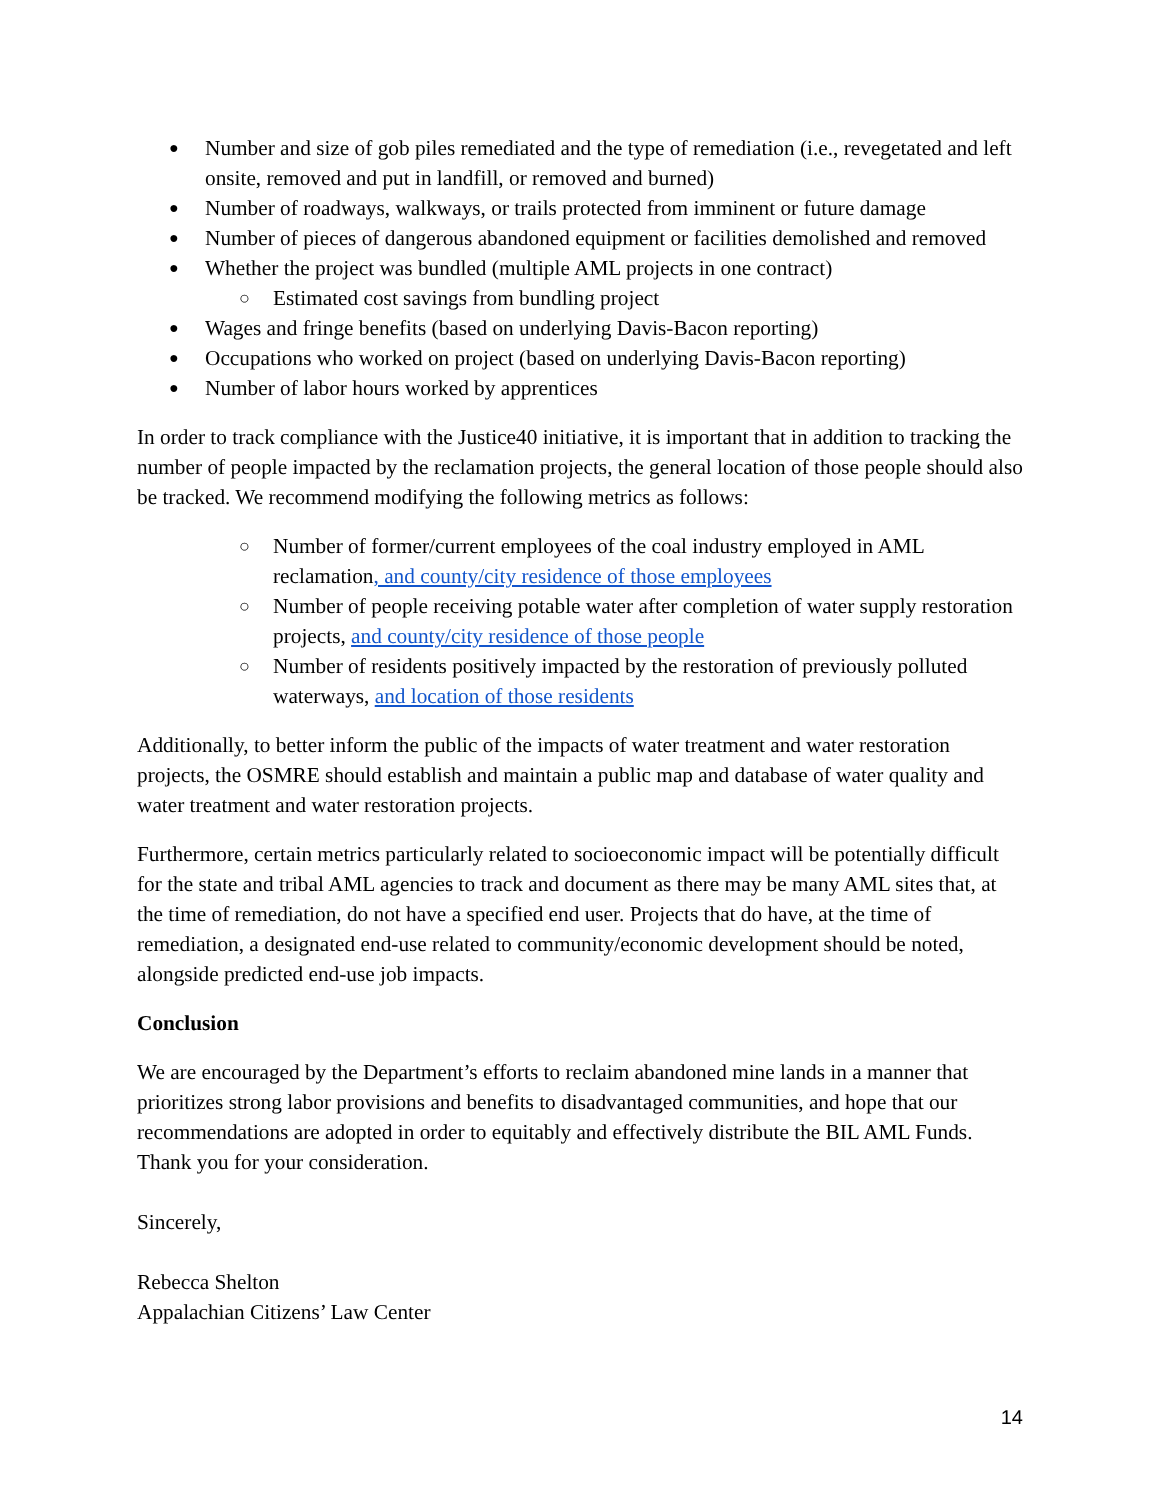Number and size of gob piles remediated and the type of remediation (i.e., revegetated and left onsite, removed and put in landfill, or removed and burned)
Number of roadways, walkways, or trails protected from imminent or future damage
Number of pieces of dangerous abandoned equipment or facilities demolished and removed
Whether the project was bundled (multiple AML projects in one contract)
Estimated cost savings from bundling project
Wages and fringe benefits (based on underlying Davis-Bacon reporting)
Occupations who worked on project (based on underlying Davis-Bacon reporting)
Number of labor hours worked by apprentices
In order to track compliance with the Justice40 initiative, it is important that in addition to tracking the number of people impacted by the reclamation projects, the general location of those people should also be tracked. We recommend modifying the following metrics as follows:
Number of former/current employees of the coal industry employed in AML reclamation, and county/city residence of those employees
Number of people receiving potable water after completion of water supply restoration projects, and county/city residence of those people
Number of residents positively impacted by the restoration of previously polluted waterways, and location of those residents
Additionally, to better inform the public of the impacts of water treatment and water restoration projects, the OSMRE should establish and maintain a public map and database of water quality and water treatment and water restoration projects.
Furthermore, certain metrics particularly related to socioeconomic impact will be potentially difficult for the state and tribal AML agencies to track and document as there may be many AML sites that, at the time of remediation, do not have a specified end user. Projects that do have, at the time of remediation, a designated end-use related to community/economic development should be noted, alongside predicted end-use job impacts.
Conclusion
We are encouraged by the Department’s efforts to reclaim abandoned mine lands in a manner that prioritizes strong labor provisions and benefits to disadvantaged communities, and hope that our recommendations are adopted in order to equitably and effectively distribute the BIL AML Funds. Thank you for your consideration.
Sincerely,
Rebecca Shelton
Appalachian Citizens’ Law Center
14